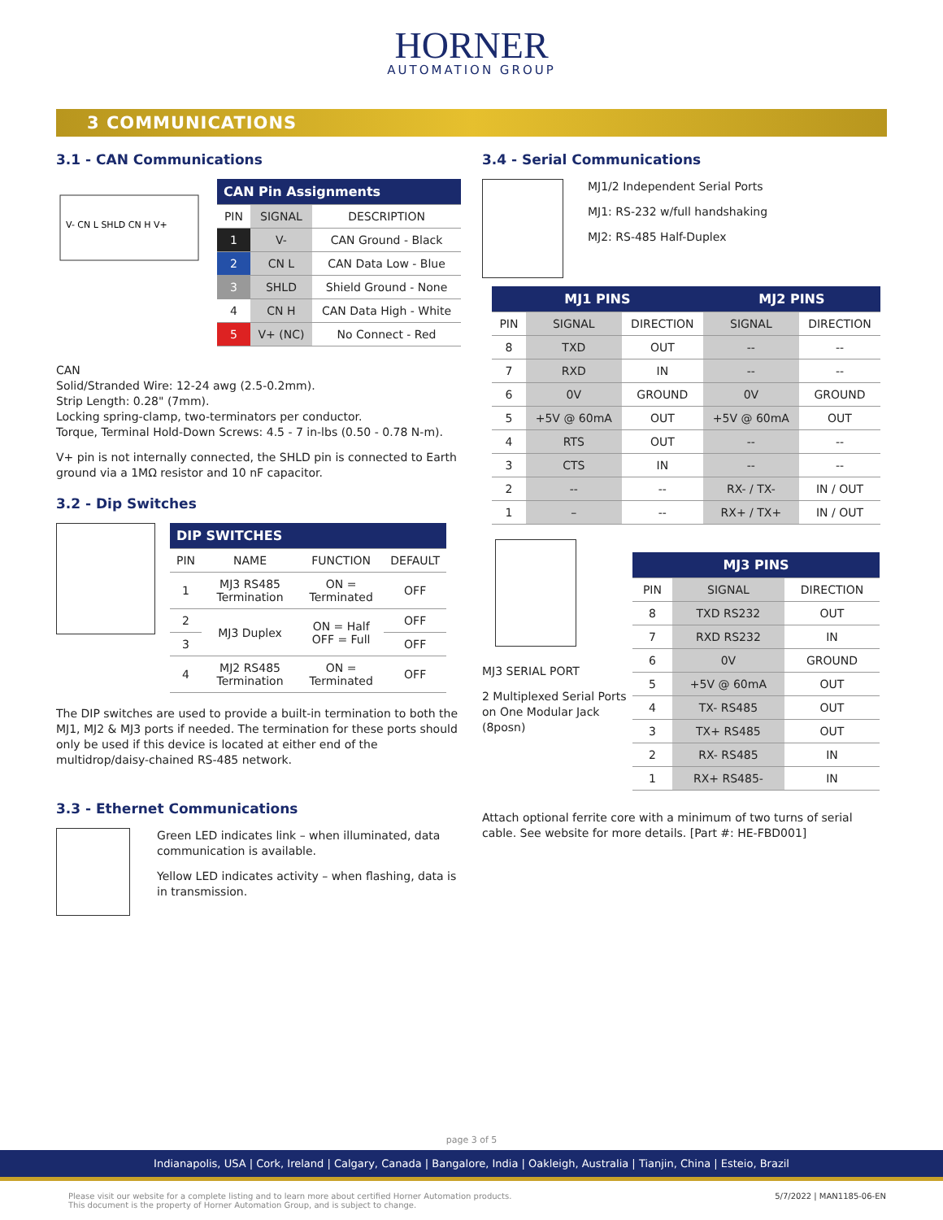HORNER
AUTOMATION GROUP
3 COMMUNICATIONS
3.1 - CAN Communications
V- CN L SHLD CN H V+
| CAN Pin Assignments | | |
| PIN | SIGNAL | DESCRIPTION |
| 1 | V- | CAN Ground - Black |
| 2 | CN L | CAN Data Low - Blue |
| 3 | SHLD | Shield Ground - None |
| 4 | CN H | CAN Data High - White |
| 5 | V+ (NC) | No Connect - Red |
CAN
Solid/Stranded Wire: 12-24 awg (2.5-0.2mm).
Strip Length: 0.28" (7mm).
Locking spring-clamp, two-terminators per conductor.
Torque, Terminal Hold-Down Screws: 4.5 - 7 in-lbs (0.50 - 0.78 N-m).
V+ pin is not internally connected, the SHLD pin is connected to Earth ground via a 1MΩ resistor and 10 nF capacitor.
3.2 - Dip Switches
| DIP SWITCHES | | | |
| PIN | NAME | FUNCTION | DEFAULT |
| 1 | MJ3 RS485 Termination | ON = Terminated | OFF |
| 2 | MJ3 Duplex | ON = Half OFF = Full | OFF |
| 3 | | | OFF |
| 4 | MJ2 RS485 Termination | ON = Terminated | OFF |
The DIP switches are used to provide a built-in termination to both the MJ1, MJ2 & MJ3 ports if needed. The termination for these ports should only be used if this device is located at either end of the multidrop/daisy-chained RS-485 network.
3.3 - Ethernet Communications
Green LED indicates link – when illuminated, data communication is available.
Yellow LED indicates activity – when flashing, data is in transmission.
3.4 - Serial Communications
MJ1/2 Independent Serial Ports
MJ1: RS-232 w/full handshaking
MJ2: RS-485 Half-Duplex
| MJ1 PINS | | | MJ2 PINS | |
| --- | --- | --- | --- | --- |
| PIN | SIGNAL | DIRECTION | SIGNAL | DIRECTION |
| 8 | TXD | OUT | -- | -- |
| 7 | RXD | IN | -- | -- |
| 6 | 0V | GROUND | 0V | GROUND |
| 5 | +5V @ 60mA | OUT | +5V @ 60mA | OUT |
| 4 | RTS | OUT | -- | -- |
| 3 | CTS | IN | -- | -- |
| 2 | -- | -- | RX- / TX- | IN / OUT |
| 1 | – | -- | RX+ / TX+ | IN / OUT |
MJ3 SERIAL PORT
2 Multiplexed Serial Ports on One Modular Jack (8posn)
| MJ3 PINS | | |
| --- | --- | --- |
| PIN | SIGNAL | DIRECTION |
| 8 | TXD RS232 | OUT |
| 7 | RXD RS232 | IN |
| 6 | 0V | GROUND |
| 5 | +5V @ 60mA | OUT |
| 4 | TX- RS485 | OUT |
| 3 | TX+ RS485 | OUT |
| 2 | RX- RS485 | IN |
| 1 | RX+ RS485- | IN |
Attach optional ferrite core with a minimum of two turns of serial cable. See website for more details. [Part #: HE-FBD001]
page 3 of 5
Indianapolis, USA | Cork, Ireland | Calgary, Canada | Bangalore, India | Oakleigh, Australia | Tianjin, China | Esteio, Brazil
Please visit our website for a complete listing and to learn more about certified Horner Automation products.
This document is the property of Horner Automation Group, and is subject to change.
5/7/2022 | MAN1185-06-EN